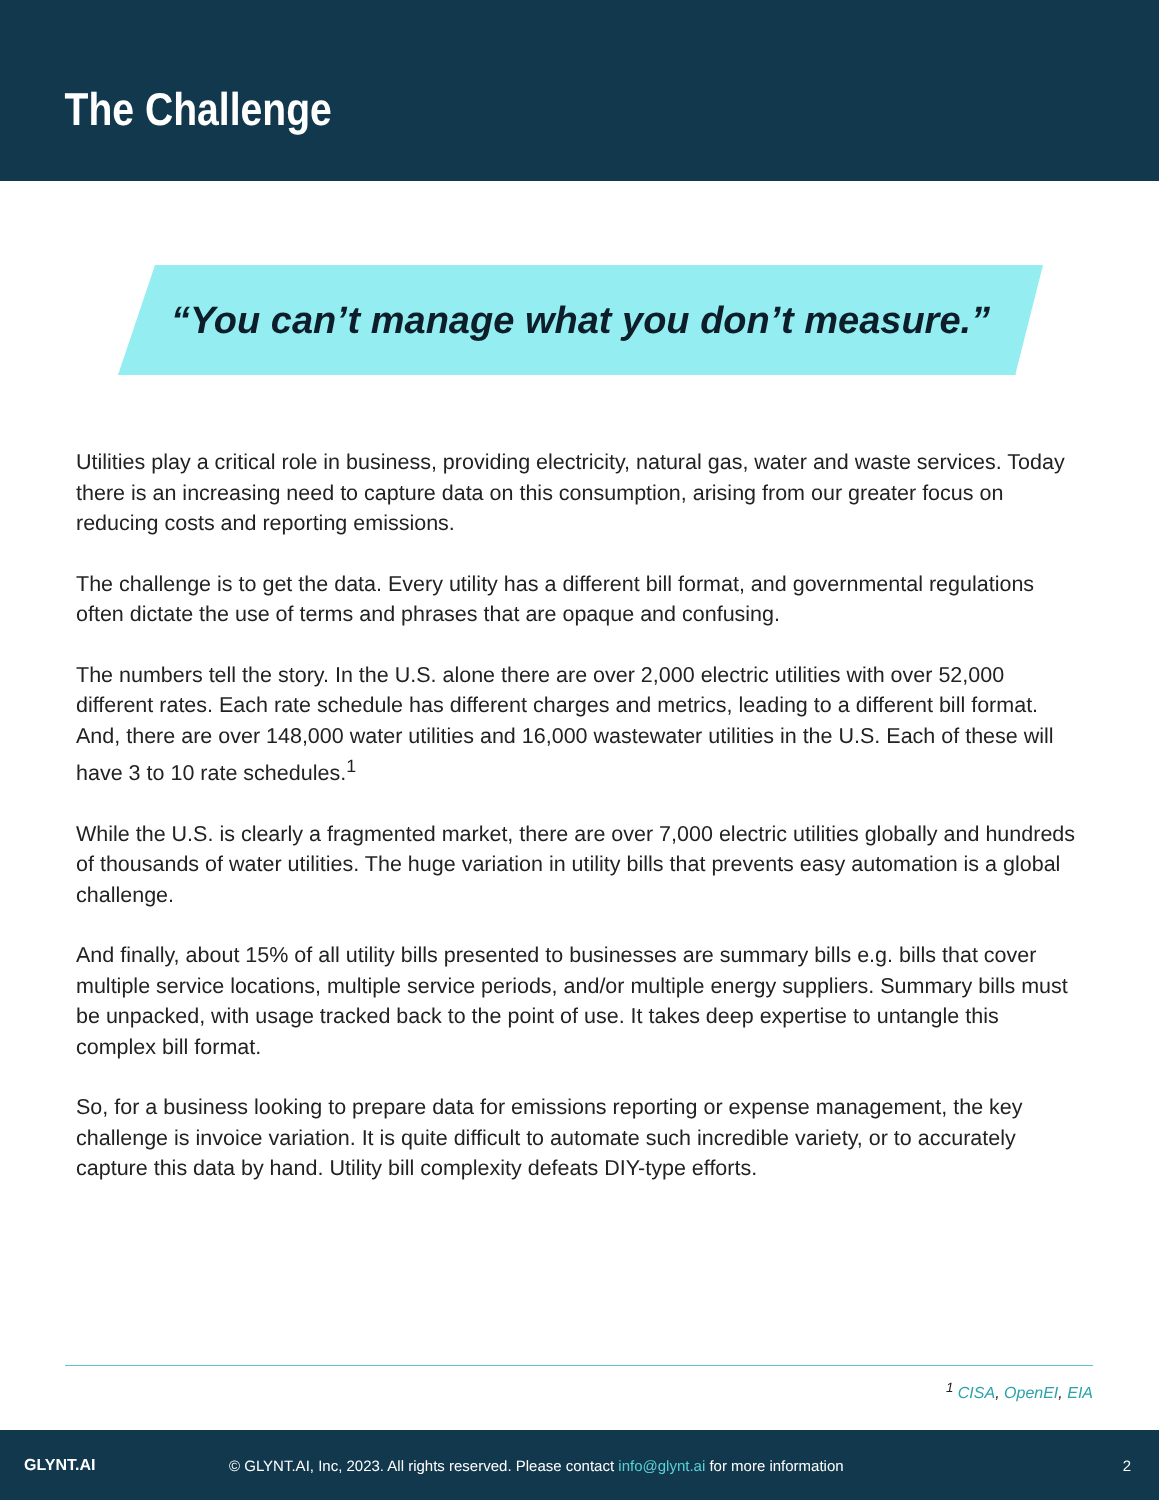The Challenge
“You can’t manage what you don’t measure.”
Utilities play a critical role in business, providing electricity, natural gas, water and waste services. Today there is an increasing need to capture data on this consumption, arising from our greater focus on reducing costs and reporting emissions.
The challenge is to get the data. Every utility has a different bill format, and governmental regulations often dictate the use of terms and phrases that are opaque and confusing.
The numbers tell the story. In the U.S. alone there are over 2,000 electric utilities with over 52,000 different rates. Each rate schedule has different charges and metrics, leading to a different bill format. And, there are over 148,000 water utilities and 16,000 wastewater utilities in the U.S. Each of these will have 3 to 10 rate schedules.<sup>1</sup>
While the U.S. is clearly a fragmented market, there are over 7,000 electric utilities globally and hundreds of thousands of water utilities. The huge variation in utility bills that prevents easy automation is a global challenge.
And finally, about 15% of all utility bills presented to businesses are summary bills e.g. bills that cover multiple service locations, multiple service periods, and/or multiple energy suppliers. Summary bills must be unpacked, with usage tracked back to the point of use. It takes deep expertise to untangle this complex bill format.
So, for a business looking to prepare data for emissions reporting or expense management, the key challenge is invoice variation. It is quite difficult to automate such incredible variety, or to accurately capture this data by hand. Utility bill complexity defeats DIY-type efforts.
<sup>1</sup> CISA, OpenEI, EIA
GLYNT.AI
© GLYNT.AI, Inc, 2023. All rights reserved. Please contact info@glynt.ai for more information
2